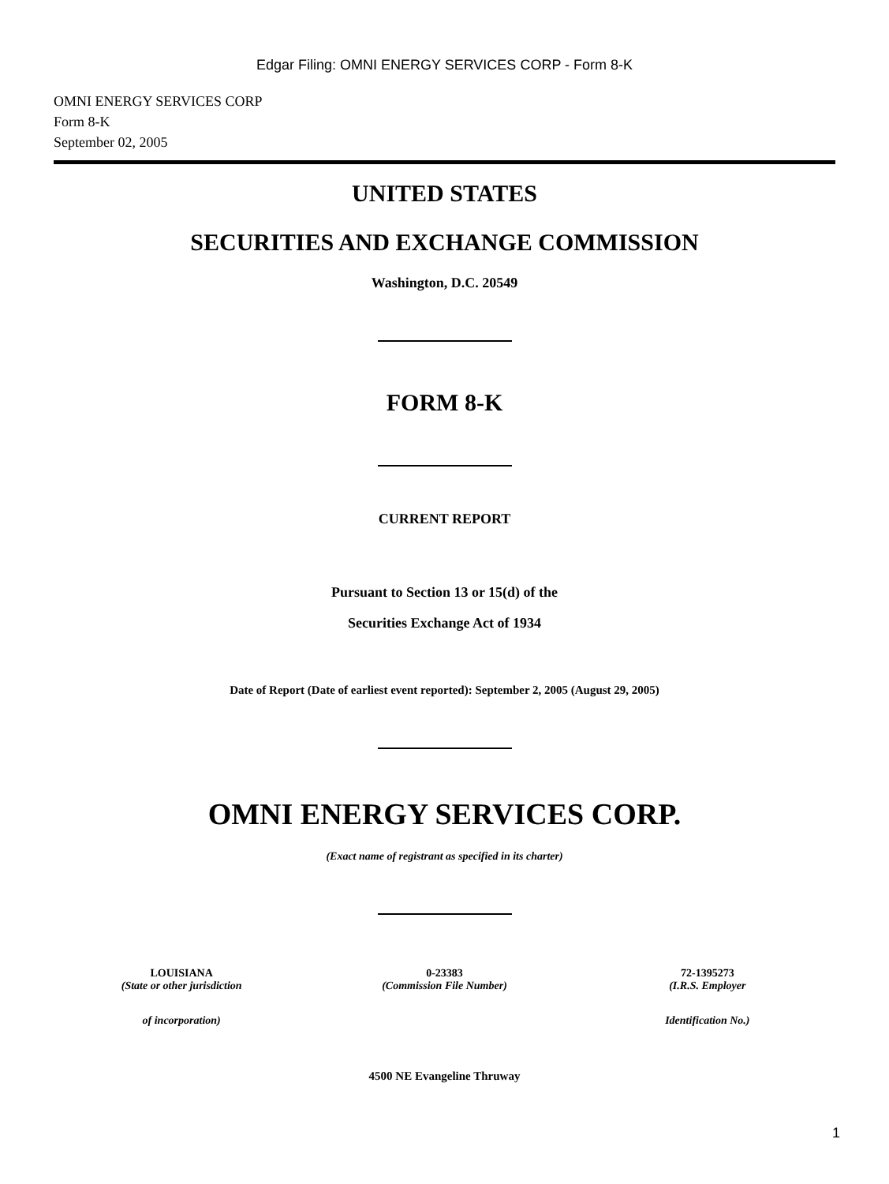Edgar Filing: OMNI ENERGY SERVICES CORP - Form 8-K
OMNI ENERGY SERVICES CORP
Form 8-K
September 02, 2005
UNITED STATES
SECURITIES AND EXCHANGE COMMISSION
Washington, D.C. 20549
FORM 8-K
CURRENT REPORT
Pursuant to Section 13 or 15(d) of the
Securities Exchange Act of 1934
Date of Report (Date of earliest event reported): September 2, 2005 (August 29, 2005)
OMNI ENERGY SERVICES CORP.
(Exact name of registrant as specified in its charter)
| LOUISIANA | 0-23383 | 72-1395273 |
| (State or other jurisdiction | (Commission File Number) | (I.R.S. Employer |
| of incorporation) | | Identification No.) |
4500 NE Evangeline Thruway
1